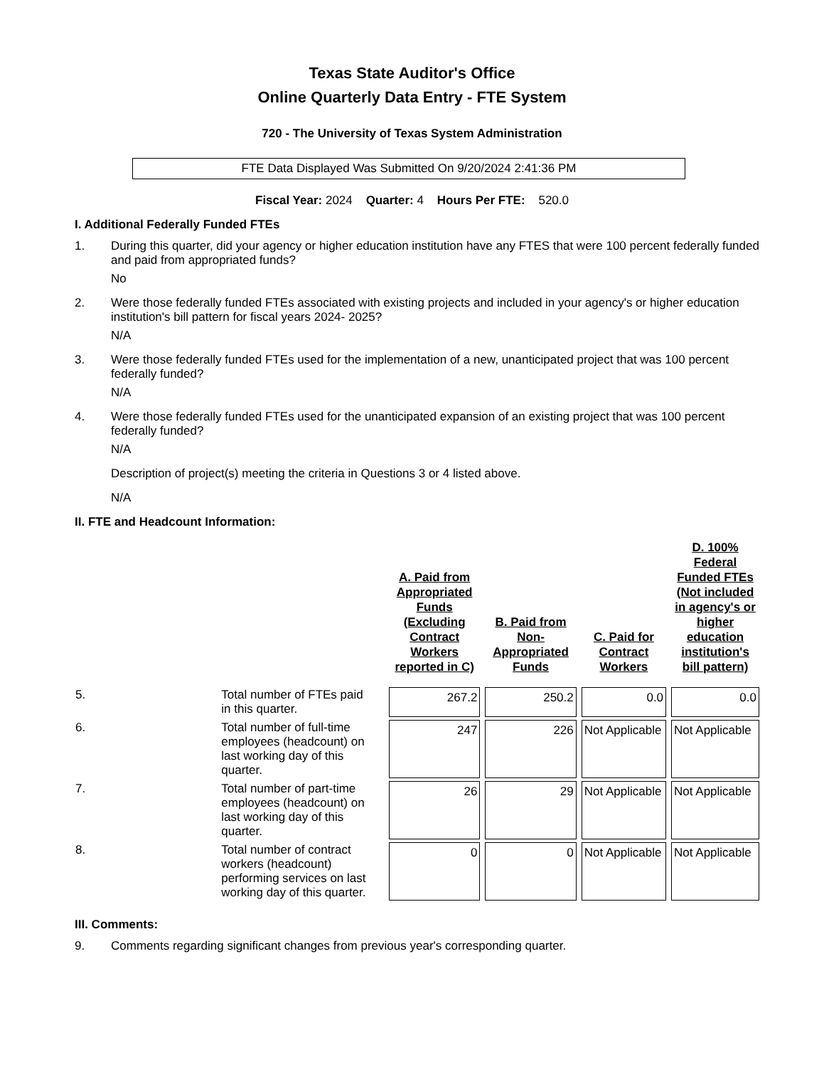Texas State Auditor's Office
Online Quarterly Data Entry - FTE System
720 - The University of Texas System Administration
FTE Data Displayed Was Submitted On 9/20/2024 2:41:36 PM
Fiscal Year: 2024 Quarter: 4 Hours Per FTE: 520.0
I. Additional Federally Funded FTEs
1. During this quarter, did your agency or higher education institution have any FTES that were 100 percent federally funded and paid from appropriated funds?
No
2. Were those federally funded FTEs associated with existing projects and included in your agency's or higher education institution's bill pattern for fiscal years 2024- 2025?
N/A
3. Were those federally funded FTEs used for the implementation of a new, unanticipated project that was 100 percent federally funded?
N/A
4. Were those federally funded FTEs used for the unanticipated expansion of an existing project that was 100 percent federally funded?
N/A
Description of project(s) meeting the criteria in Questions 3 or 4 listed above.
N/A
II. FTE and Headcount Information:
| | | A. Paid from Appropriated Funds (Excluding Contract Workers reported in C) | B. Paid from Non-Appropriated Funds | C. Paid for Contract Workers | D. 100% Federal Funded FTEs (Not included in agency's or higher education institution's bill pattern) |
| --- | --- | --- | --- | --- | --- |
| 5. | Total number of FTEs paid in this quarter. | 267.2 | 250.2 | 0.0 | 0.0 |
| 6. | Total number of full-time employees (headcount) on last working day of this quarter. | 247 | 226 | Not Applicable | Not Applicable |
| 7. | Total number of part-time employees (headcount) on last working day of this quarter. | 26 | 29 | Not Applicable | Not Applicable |
| 8. | Total number of contract workers (headcount) performing services on last working day of this quarter. | 0 | 0 | Not Applicable | Not Applicable |
III. Comments:
9. Comments regarding significant changes from previous year's corresponding quarter.